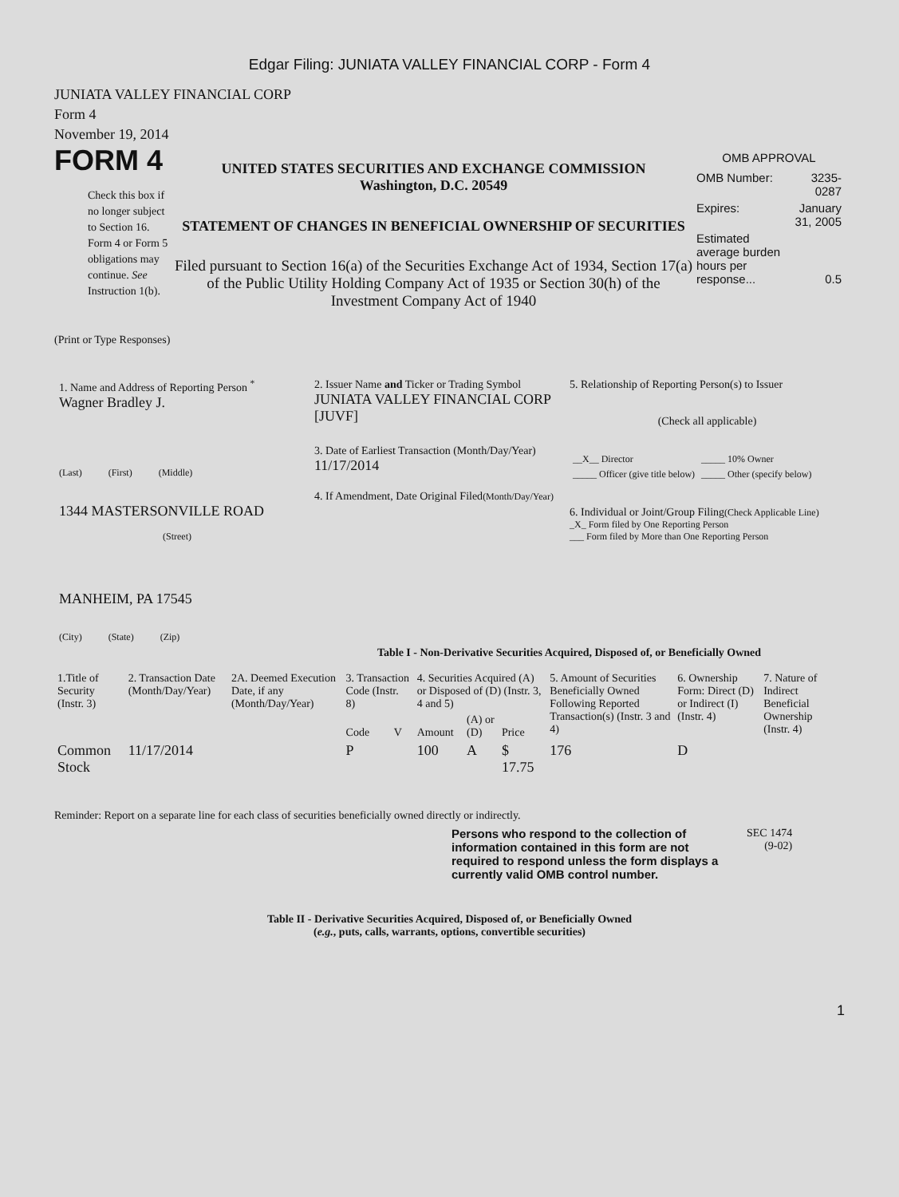Edgar Filing: JUNIATA VALLEY FINANCIAL CORP - Form 4
JUNIATA VALLEY FINANCIAL CORP
Form 4
November 19, 2014
FORM 4
Check this box if no longer subject to Section 16. Form 4 or Form 5 obligations may continue. See Instruction 1(b).
UNITED STATES SECURITIES AND EXCHANGE COMMISSION
Washington, D.C. 20549
STATEMENT OF CHANGES IN BENEFICIAL OWNERSHIP OF SECURITIES
Filed pursuant to Section 16(a) of the Securities Exchange Act of 1934, Section 17(a) of the Public Utility Holding Company Act of 1935 or Section 30(h) of the Investment Company Act of 1940
OMB APPROVAL
| OMB Number: | 3235-0287 |
| Expires: | January 31, 2005 |
| Estimated average burden hours per response... | 0.5 |
(Print or Type Responses)
1. Name and Address of Reporting Person <sup>*</sup>
Wagner Bradley J.
(Last) (First) (Middle)
1344 MASTERSONVILLE ROAD
(Street)
MANHEIM, PA 17545
(City) (State) (Zip)
2. Issuer Name and Ticker or Trading Symbol
JUNIATA VALLEY FINANCIAL CORP [JUVF]
3. Date of Earliest Transaction (Month/Day/Year)
11/17/2014
4. If Amendment, Date Original Filed(Month/Day/Year)
5. Relationship of Reporting Person(s) to Issuer
(Check all applicable)
| __X__ Director | _____ 10% Owner |
| _____ Officer (give title below) | _____ Other (specify below) |
6. Individual or Joint/Group Filing(Check Applicable Line)
_X_ Form filed by One Reporting Person
___ Form filed by More than One Reporting Person
Table I - Non-Derivative Securities Acquired, Disposed of, or Beneficially Owned
| 1.Title of Security (Instr. 3) | 2. Transaction Date (Month/Day/Year) | 2A. Deemed Execution Date, if any (Month/Day/Year) | 3. Transaction Code (Instr. 8) | | 4. Securities Acquired (A) or Disposed of (D) (Instr. 3, 4 and 5) | | | 5. Amount of Securities Beneficially Owned Following Reported Transaction(s) (Instr. 3 and 4) | 6. Ownership Form: Direct (D) or Indirect (I) (Instr. 4) | 7. Nature of Indirect Beneficial Ownership (Instr. 4) |
| --- | --- | --- | --- | --- | --- | --- | --- | --- | --- | --- |
| | | | Code | V | Amount | (A) or (D) | Price | | | |
| Common Stock | 11/17/2014 | | P | | 100 | A | $ 17.75 | 176 | D | |
Reminder: Report on a separate line for each class of securities beneficially owned directly or indirectly.
Persons who respond to the collection of information contained in this form are not required to respond unless the form displays a currently valid OMB control number.
SEC 1474
(9-02)
Table II - Derivative Securities Acquired, Disposed of, or Beneficially Owned
(e.g., puts, calls, warrants, options, convertible securities)
1